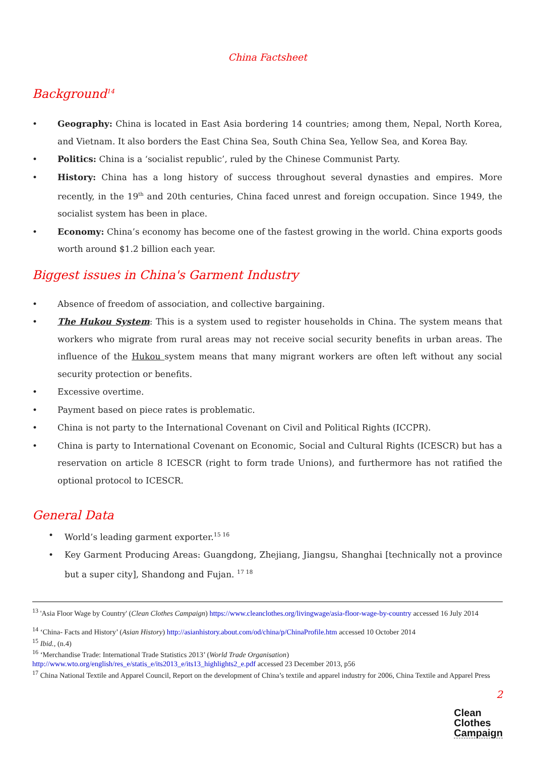China Factsheet
Background<sup>14</sup>
Geography: China is located in East Asia bordering 14 countries; among them, Nepal, North Korea, and Vietnam. It also borders the East China Sea, South China Sea, Yellow Sea, and Korea Bay.
Politics: China is a ‘socialist republic’, ruled by the Chinese Communist Party.
History: China has a long history of success throughout several dynasties and empires. More recently, in the 19<sup>th</sup> and 20th centuries, China faced unrest and foreign occupation. Since 1949, the socialist system has been in place.
Economy: China’s economy has become one of the fastest growing in the world. China exports goods worth around $1.2 billion each year.
Biggest issues in China's Garment Industry
Absence of freedom of association, and collective bargaining.
The Hukou System: This is a system used to register households in China. The system means that workers who migrate from rural areas may not receive social security benefits in urban areas. The influence of the Hukou system means that many migrant workers are often left without any social security protection or benefits.
Excessive overtime.
Payment based on piece rates is problematic.
China is not party to the International Covenant on Civil and Political Rights (ICCPR).
China is party to International Covenant on Economic, Social and Cultural Rights (ICESCR) but has a reservation on article 8 ICESCR (right to form trade Unions), and furthermore has not ratified the optional protocol to ICESCR.
General Data
World’s leading garment exporter.<sup>15 16</sup>
Key Garment Producing Areas: Guangdong, Zhejiang, Jiangsu, Shanghai [technically not a province but a super city], Shandong and Fujan. <sup>17 18</sup>
<sup>13</sup> 'Asia Floor Wage by Country' (Clean Clothes Campaign) https://www.cleanclothes.org/livingwage/asia-floor-wage-by-country accessed 16 July 2014
<sup>14</sup> ‘China- Facts and History’ (Asian History) http://asianhistory.about.com/od/china/p/ChinaProfile.htm accessed 10 October 2014
<sup>15</sup> Ibid., (n.4)
<sup>16</sup> ‘Merchandise Trade: International Trade Statistics 2013’ (World Trade Organisation)
http://www.wto.org/english/res_e/statis_e/its2013_e/its13_highlights2_e.pdf accessed 23 December 2013, p56
<sup>17</sup> China National Textile and Apparel Council, Report on the development of China’s textile and apparel industry for 2006, China Textile and Apparel Press
2
Clean
Clothes
Campaign